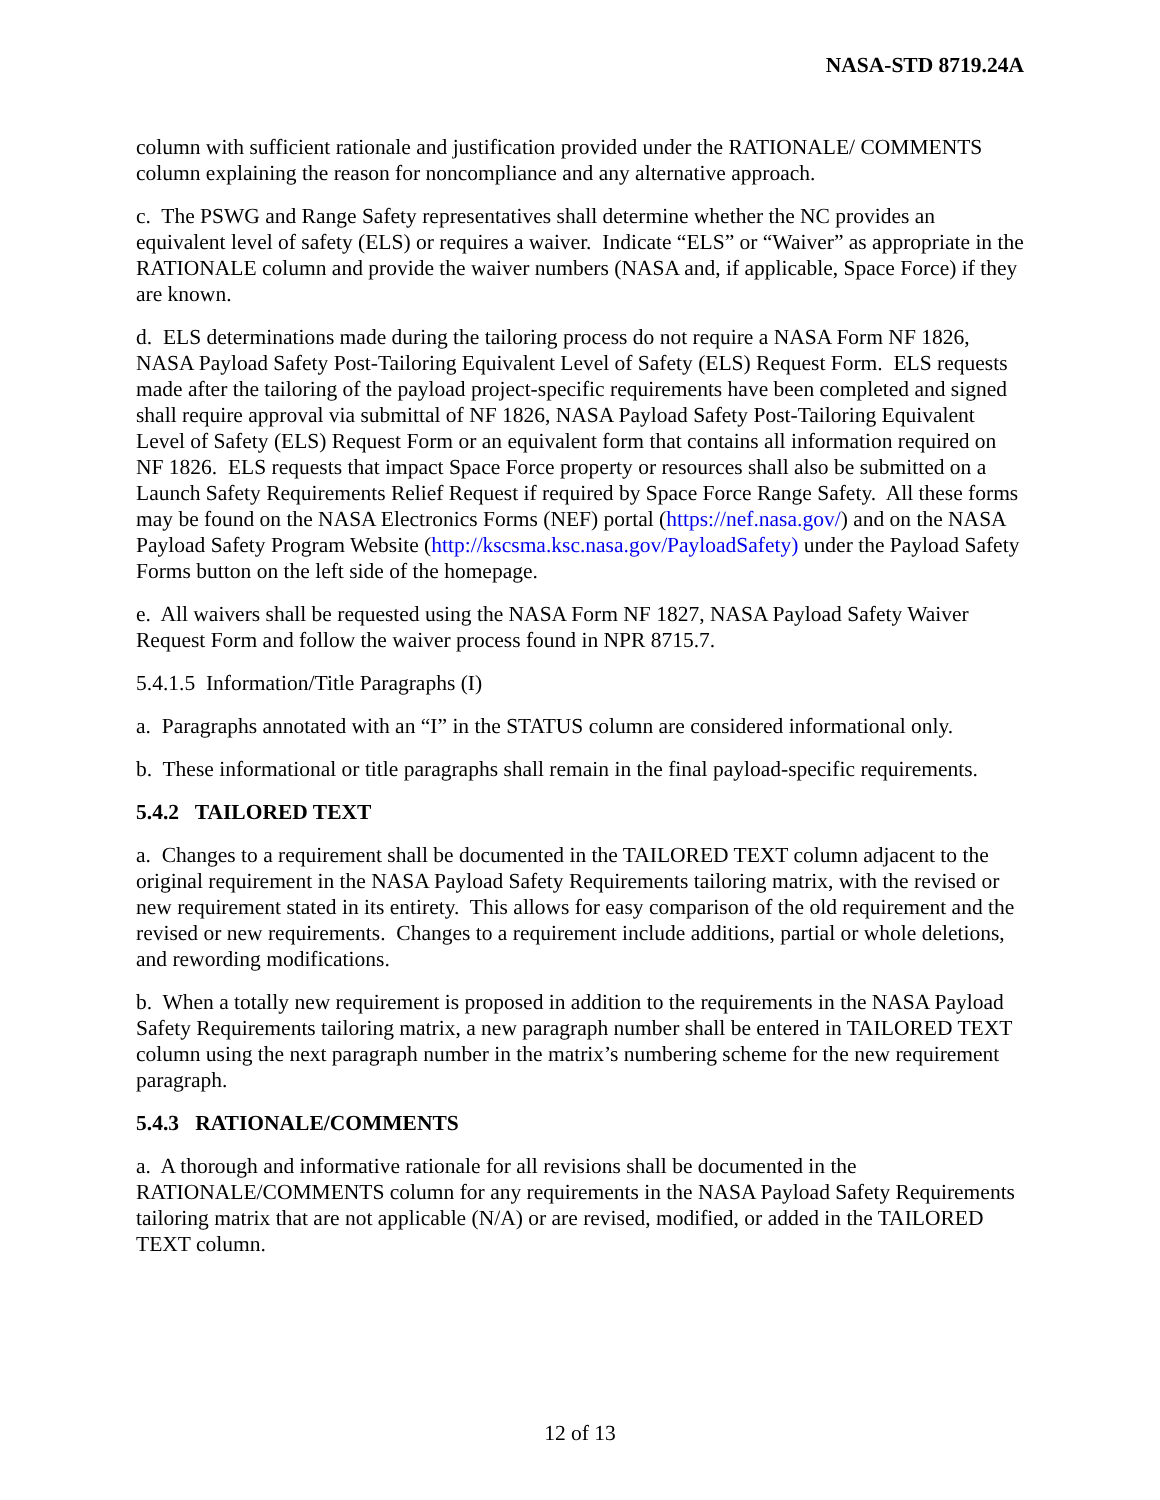NASA-STD 8719.24A
column with sufficient rationale and justification provided under the RATIONALE/ COMMENTS column explaining the reason for noncompliance and any alternative approach.
c. The PSWG and Range Safety representatives shall determine whether the NC provides an equivalent level of safety (ELS) or requires a waiver. Indicate “ELS” or “Waiver” as appropriate in the RATIONALE column and provide the waiver numbers (NASA and, if applicable, Space Force) if they are known.
d. ELS determinations made during the tailoring process do not require a NASA Form NF 1826, NASA Payload Safety Post-Tailoring Equivalent Level of Safety (ELS) Request Form. ELS requests made after the tailoring of the payload project-specific requirements have been completed and signed shall require approval via submittal of NF 1826, NASA Payload Safety Post-Tailoring Equivalent Level of Safety (ELS) Request Form or an equivalent form that contains all information required on NF 1826. ELS requests that impact Space Force property or resources shall also be submitted on a Launch Safety Requirements Relief Request if required by Space Force Range Safety. All these forms may be found on the NASA Electronics Forms (NEF) portal (https://nef.nasa.gov/) and on the NASA Payload Safety Program Website (http://kscsma.ksc.nasa.gov/PayloadSafety) under the Payload Safety Forms button on the left side of the homepage.
e. All waivers shall be requested using the NASA Form NF 1827, NASA Payload Safety Waiver Request Form and follow the waiver process found in NPR 8715.7.
5.4.1.5 Information/Title Paragraphs (I)
a. Paragraphs annotated with an “I” in the STATUS column are considered informational only.
b. These informational or title paragraphs shall remain in the final payload-specific requirements.
5.4.2 TAILORED TEXT
a. Changes to a requirement shall be documented in the TAILORED TEXT column adjacent to the original requirement in the NASA Payload Safety Requirements tailoring matrix, with the revised or new requirement stated in its entirety. This allows for easy comparison of the old requirement and the revised or new requirements. Changes to a requirement include additions, partial or whole deletions, and rewording modifications.
b. When a totally new requirement is proposed in addition to the requirements in the NASA Payload Safety Requirements tailoring matrix, a new paragraph number shall be entered in TAILORED TEXT column using the next paragraph number in the matrix’s numbering scheme for the new requirement paragraph.
5.4.3 RATIONALE/COMMENTS
a. A thorough and informative rationale for all revisions shall be documented in the RATIONALE/COMMENTS column for any requirements in the NASA Payload Safety Requirements tailoring matrix that are not applicable (N/A) or are revised, modified, or added in the TAILORED TEXT column.
12 of 13